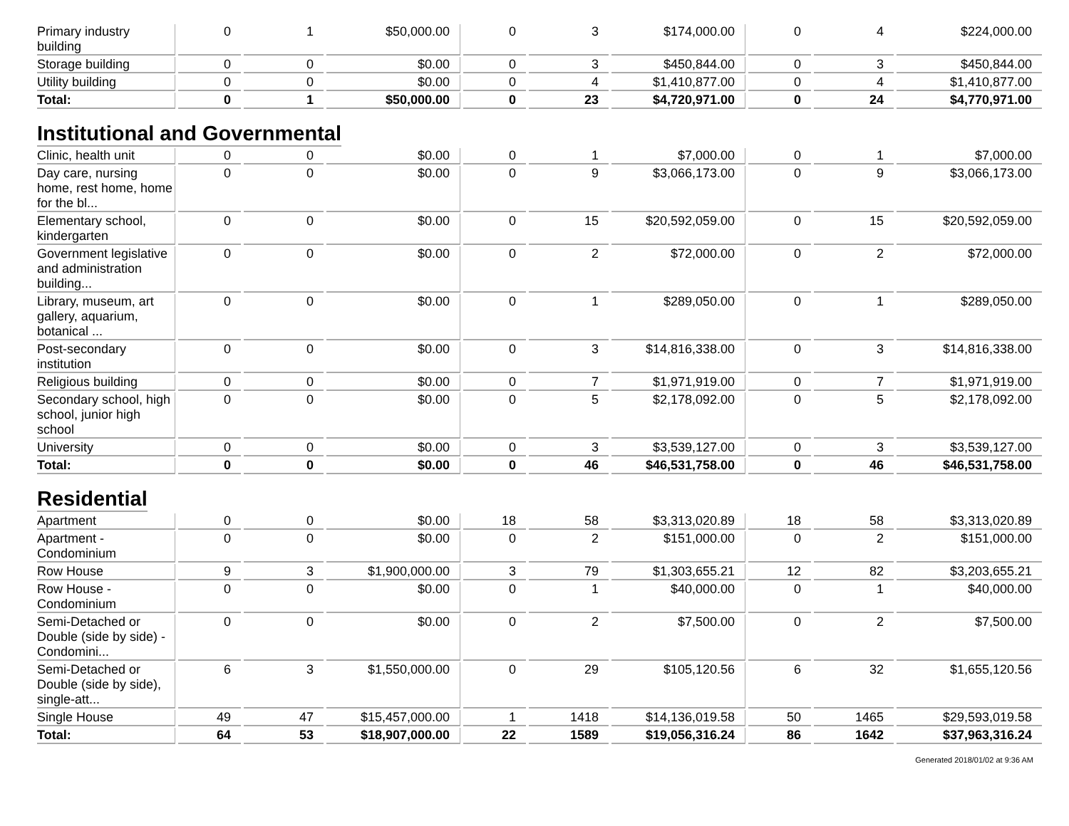| Primary industry building | 0 | 1 | $50,000.00 | 0 | 3 | $174,000.00 | 0 | 4 | $224,000.00 |
| Storage building | 0 | 0 | $0.00 | 0 | 3 | $450,844.00 | 0 | 3 | $450,844.00 |
| Utility building | 0 | 0 | $0.00 | 0 | 4 | $1,410,877.00 | 0 | 4 | $1,410,877.00 |
| Total: | 0 | 1 | $50,000.00 | 0 | 23 | $4,720,971.00 | 0 | 24 | $4,770,971.00 |
Institutional and Governmental
| Clinic, health unit | 0 | 0 | $0.00 | 0 | 1 | $7,000.00 | 0 | 1 | $7,000.00 |
| Day care, nursing home, rest home, home for the bl... | 0 | 0 | $0.00 | 0 | 9 | $3,066,173.00 | 0 | 9 | $3,066,173.00 |
| Elementary school, kindergarten | 0 | 0 | $0.00 | 0 | 15 | $20,592,059.00 | 0 | 15 | $20,592,059.00 |
| Government legislative and administration building... | 0 | 0 | $0.00 | 0 | 2 | $72,000.00 | 0 | 2 | $72,000.00 |
| Library, museum, art gallery, aquarium, botanical ... | 0 | 0 | $0.00 | 0 | 1 | $289,050.00 | 0 | 1 | $289,050.00 |
| Post-secondary institution | 0 | 0 | $0.00 | 0 | 3 | $14,816,338.00 | 0 | 3 | $14,816,338.00 |
| Religious building | 0 | 0 | $0.00 | 0 | 7 | $1,971,919.00 | 0 | 7 | $1,971,919.00 |
| Secondary school, high school, junior high school | 0 | 0 | $0.00 | 0 | 5 | $2,178,092.00 | 0 | 5 | $2,178,092.00 |
| University | 0 | 0 | $0.00 | 0 | 3 | $3,539,127.00 | 0 | 3 | $3,539,127.00 |
| Total: | 0 | 0 | $0.00 | 0 | 46 | $46,531,758.00 | 0 | 46 | $46,531,758.00 |
Residential
| Apartment | 0 | 0 | $0.00 | 18 | 58 | $3,313,020.89 | 18 | 58 | $3,313,020.89 |
| Apartment - Condominium | 0 | 0 | $0.00 | 0 | 2 | $151,000.00 | 0 | 2 | $151,000.00 |
| Row House | 9 | 3 | $1,900,000.00 | 3 | 79 | $1,303,655.21 | 12 | 82 | $3,203,655.21 |
| Row House - Condominium | 0 | 0 | $0.00 | 0 | 1 | $40,000.00 | 0 | 1 | $40,000.00 |
| Semi-Detached or Double (side by side) - Condomini... | 0 | 0 | $0.00 | 0 | 2 | $7,500.00 | 0 | 2 | $7,500.00 |
| Semi-Detached or Double (side by side), single-att... | 6 | 3 | $1,550,000.00 | 0 | 29 | $105,120.56 | 6 | 32 | $1,655,120.56 |
| Single House | 49 | 47 | $15,457,000.00 | 1 | 1418 | $14,136,019.58 | 50 | 1465 | $29,593,019.58 |
| Total: | 64 | 53 | $18,907,000.00 | 22 | 1589 | $19,056,316.24 | 86 | 1642 | $37,963,316.24 |
Generated 2018/01/02 at 9:36 AM